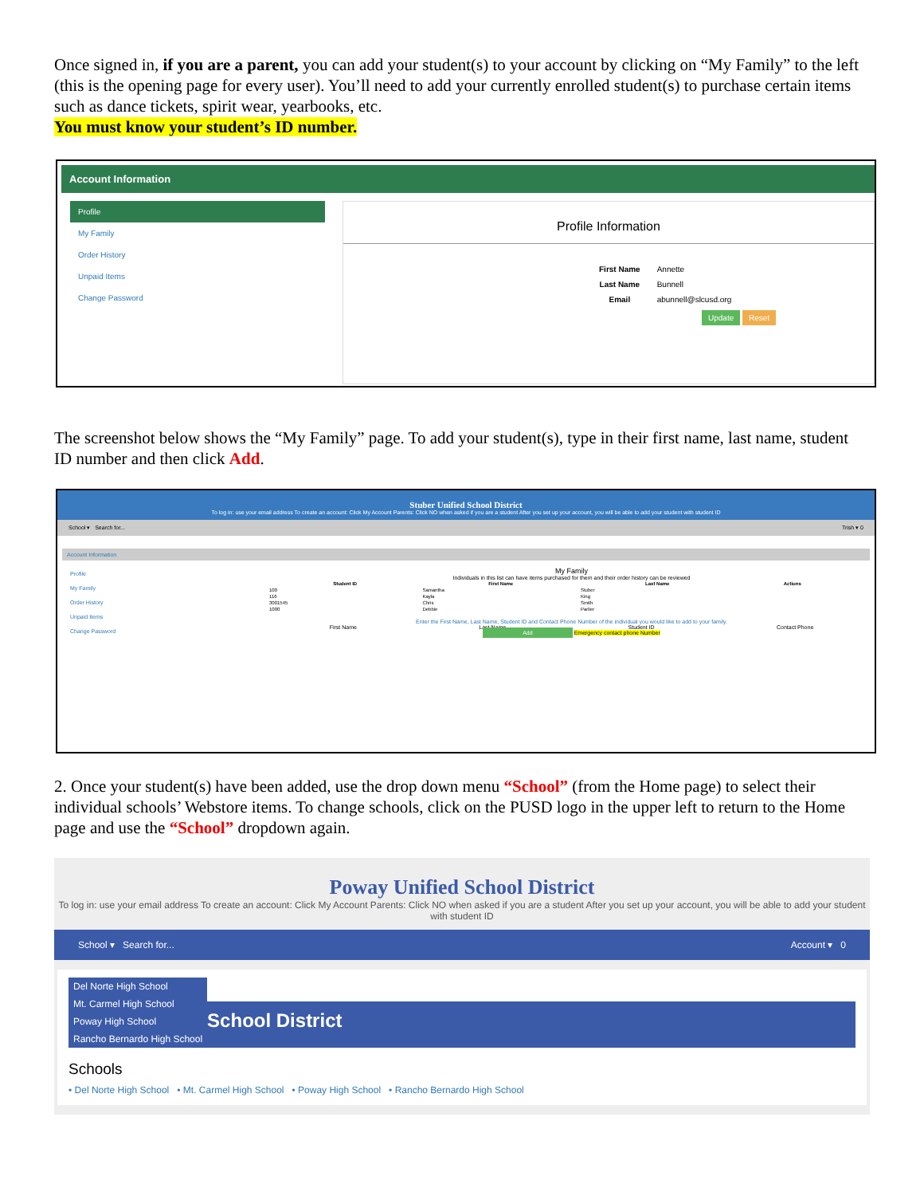Once signed in, if you are a parent, you can add your student(s) to your account by clicking on “My Family” to the left (this is the opening page for every user). You’ll need to add your currently enrolled student(s) to purchase certain items such as dance tickets, spirit wear, yearbooks, etc.
You must know your student’s ID number.
Account Information
Profile
My Family
Order History
Unpaid Items
Change Password
Profile Information
| First Name | Annette |
| Last Name | Bunnell |
| Email | abunnell@slcusd.org |
Update Reset
The screenshot below shows the “My Family” page. To add your student(s), type in their first name, last name, student ID number and then click Add.
Stuber Unified School District
To log in: use your email address To create an account: Click My Account Parents: Click NO when asked if you are a student After you set up your account, you will be able to add your student with student ID
School ▾ Search for... Trish ▾ 0
Account Information
Profile
My Family
Order History
Unpaid Items
Change Password
My Family
Individuals in this list can have items purchased for them and their order history can be reviewed
| Student ID | First Name | Last Name | Actions |
| --- | --- | --- | --- |
| 100 | Samantha | Stuber | |
| 116 | Kayla | King | |
| 3001545 | Chris | Smith | |
| 1000 | Debbie | Parlier | |
Enter the First Name, Last Name, Student ID and Contact Phone Number of the individual you would like to add to your family.
First Name Last Name Student ID Contact Phone
Add Emergency contact phone Number
2. Once your student(s) have been added, use the drop down menu “School” (from the Home page) to select their individual schools’ Webstore items. To change schools, click on the PUSD logo in the upper left to return to the Home page and use the “School” dropdown again.
Poway Unified School District
To log in: use your email address To create an account: Click My Account Parents: Click NO when asked if you are a student After you set up your account, you will be able to add your student with student ID
School ▾ Search for... Account ▾ 0
Del Norte High School
Mt. Carmel High School
Poway High School
Rancho Bernardo High School
School District
Schools
• Del Norte High School • Mt. Carmel High School • Poway High School • Rancho Bernardo High School